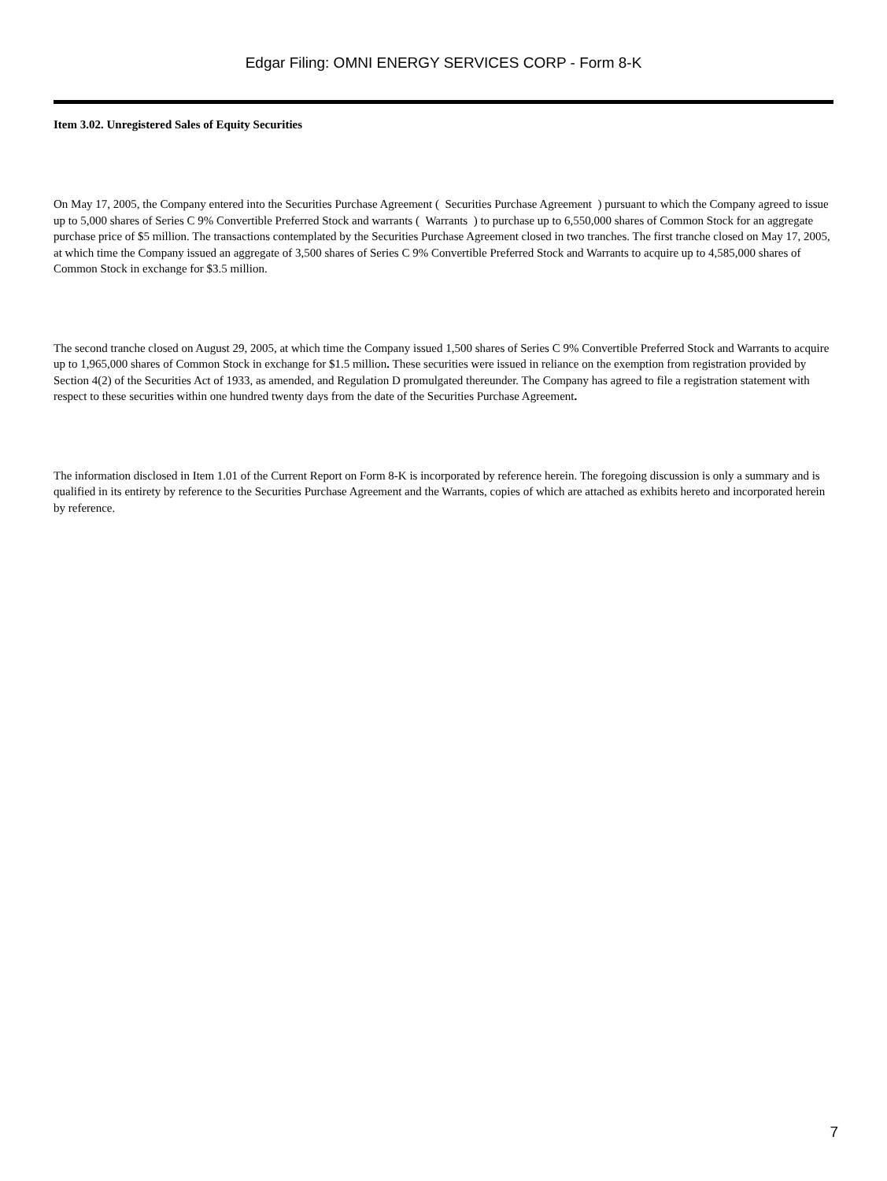Edgar Filing: OMNI ENERGY SERVICES CORP - Form 8-K
Item 3.02. Unregistered Sales of Equity Securities
On May 17, 2005, the Company entered into the Securities Purchase Agreement ( Securities Purchase Agreement ) pursuant to which the Company agreed to issue up to 5,000 shares of Series C 9% Convertible Preferred Stock and warrants ( Warrants ) to purchase up to 6,550,000 shares of Common Stock for an aggregate purchase price of $5 million. The transactions contemplated by the Securities Purchase Agreement closed in two tranches. The first tranche closed on May 17, 2005, at which time the Company issued an aggregate of 3,500 shares of Series C 9% Convertible Preferred Stock and Warrants to acquire up to 4,585,000 shares of Common Stock in exchange for $3.5 million.
The second tranche closed on August 29, 2005, at which time the Company issued 1,500 shares of Series C 9% Convertible Preferred Stock and Warrants to acquire up to 1,965,000 shares of Common Stock in exchange for $1.5 million. These securities were issued in reliance on the exemption from registration provided by Section 4(2) of the Securities Act of 1933, as amended, and Regulation D promulgated thereunder. The Company has agreed to file a registration statement with respect to these securities within one hundred twenty days from the date of the Securities Purchase Agreement.
The information disclosed in Item 1.01 of the Current Report on Form 8-K is incorporated by reference herein. The foregoing discussion is only a summary and is qualified in its entirety by reference to the Securities Purchase Agreement and the Warrants, copies of which are attached as exhibits hereto and incorporated herein by reference.
7